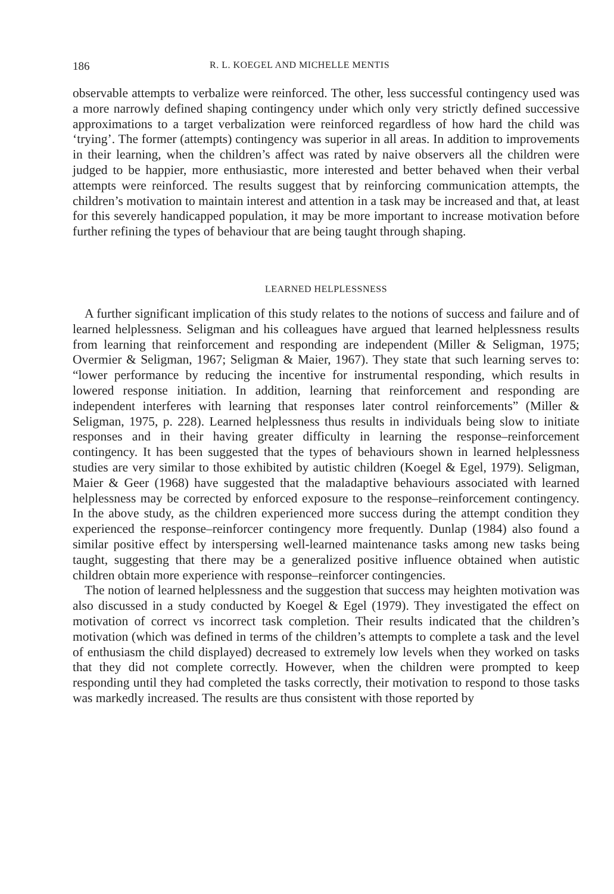186 R. L. KOEGEL AND MICHELLE MENTIS
observable attempts to verbalize were reinforced. The other, less successful contingency used was a more narrowly defined shaping contingency under which only very strictly defined successive approximations to a target verbalization were reinforced regardless of how hard the child was ‘trying’. The former (attempts) contingency was superior in all areas. In addition to improvements in their learning, when the children’s affect was rated by naive observers all the children were judged to be happier, more enthusiastic, more interested and better behaved when their verbal attempts were reinforced. The results suggest that by reinforcing communication attempts, the children’s motivation to maintain interest and attention in a task may be increased and that, at least for this severely handicapped population, it may be more important to increase motivation before further refining the types of behaviour that are being taught through shaping.
LEARNED HELPLESSNESS
A further significant implication of this study relates to the notions of success and failure and of learned helplessness. Seligman and his colleagues have argued that learned helplessness results from learning that reinforcement and responding are independent (Miller & Seligman, 1975; Overmier & Seligman, 1967; Seligman & Maier, 1967). They state that such learning serves to: “lower performance by reducing the incentive for instrumental responding, which results in lowered response initiation. In addition, learning that reinforcement and responding are independent interferes with learning that responses later control reinforcements” (Miller & Seligman, 1975, p. 228). Learned helplessness thus results in individuals being slow to initiate responses and in their having greater difficulty in learning the response–reinforcement contingency. It has been suggested that the types of behaviours shown in learned helplessness studies are very similar to those exhibited by autistic children (Koegel & Egel, 1979). Seligman, Maier & Geer (1968) have suggested that the maladaptive behaviours associated with learned helplessness may be corrected by enforced exposure to the response–reinforcement contingency. In the above study, as the children experienced more success during the attempt condition they experienced the response–reinforcer contingency more frequently. Dunlap (1984) also found a similar positive effect by interspersing well-learned maintenance tasks among new tasks being taught, suggesting that there may be a generalized positive influence obtained when autistic children obtain more experience with response–reinforcer contingencies.
The notion of learned helplessness and the suggestion that success may heighten motivation was also discussed in a study conducted by Koegel & Egel (1979). They investigated the effect on motivation of correct vs incorrect task completion. Their results indicated that the children’s motivation (which was defined in terms of the children’s attempts to complete a task and the level of enthusiasm the child displayed) decreased to extremely low levels when they worked on tasks that they did not complete correctly. However, when the children were prompted to keep responding until they had completed the tasks correctly, their motivation to respond to those tasks was markedly increased. The results are thus consistent with those reported by